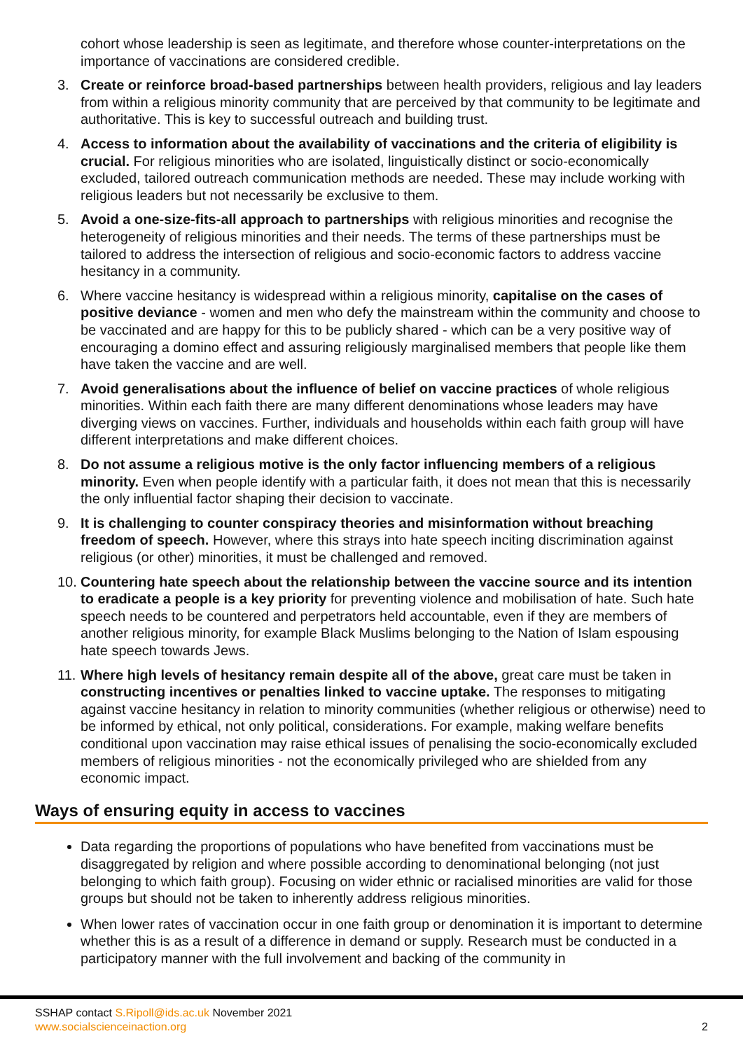cohort whose leadership is seen as legitimate, and therefore whose counter-interpretations on the importance of vaccinations are considered credible.
3. Create or reinforce broad-based partnerships between health providers, religious and lay leaders from within a religious minority community that are perceived by that community to be legitimate and authoritative. This is key to successful outreach and building trust.
4. Access to information about the availability of vaccinations and the criteria of eligibility is crucial. For religious minorities who are isolated, linguistically distinct or socio-economically excluded, tailored outreach communication methods are needed. These may include working with religious leaders but not necessarily be exclusive to them.
5. Avoid a one-size-fits-all approach to partnerships with religious minorities and recognise the heterogeneity of religious minorities and their needs. The terms of these partnerships must be tailored to address the intersection of religious and socio-economic factors to address vaccine hesitancy in a community.
6. Where vaccine hesitancy is widespread within a religious minority, capitalise on the cases of positive deviance - women and men who defy the mainstream within the community and choose to be vaccinated and are happy for this to be publicly shared - which can be a very positive way of encouraging a domino effect and assuring religiously marginalised members that people like them have taken the vaccine and are well.
7. Avoid generalisations about the influence of belief on vaccine practices of whole religious minorities. Within each faith there are many different denominations whose leaders may have diverging views on vaccines. Further, individuals and households within each faith group will have different interpretations and make different choices.
8. Do not assume a religious motive is the only factor influencing members of a religious minority. Even when people identify with a particular faith, it does not mean that this is necessarily the only influential factor shaping their decision to vaccinate.
9. It is challenging to counter conspiracy theories and misinformation without breaching freedom of speech. However, where this strays into hate speech inciting discrimination against religious (or other) minorities, it must be challenged and removed.
10. Countering hate speech about the relationship between the vaccine source and its intention to eradicate a people is a key priority for preventing violence and mobilisation of hate. Such hate speech needs to be countered and perpetrators held accountable, even if they are members of another religious minority, for example Black Muslims belonging to the Nation of Islam espousing hate speech towards Jews.
11. Where high levels of hesitancy remain despite all of the above, great care must be taken in constructing incentives or penalties linked to vaccine uptake. The responses to mitigating against vaccine hesitancy in relation to minority communities (whether religious or otherwise) need to be informed by ethical, not only political, considerations. For example, making welfare benefits conditional upon vaccination may raise ethical issues of penalising the socio-economically excluded members of religious minorities - not the economically privileged who are shielded from any economic impact.
Ways of ensuring equity in access to vaccines
Data regarding the proportions of populations who have benefited from vaccinations must be disaggregated by religion and where possible according to denominational belonging (not just belonging to which faith group). Focusing on wider ethnic or racialised minorities are valid for those groups but should not be taken to inherently address religious minorities.
When lower rates of vaccination occur in one faith group or denomination it is important to determine whether this is as a result of a difference in demand or supply. Research must be conducted in a participatory manner with the full involvement and backing of the community in
SSHAP contact S.Ripoll@ids.ac.uk November 2021
www.socialscienceinaction.org
2